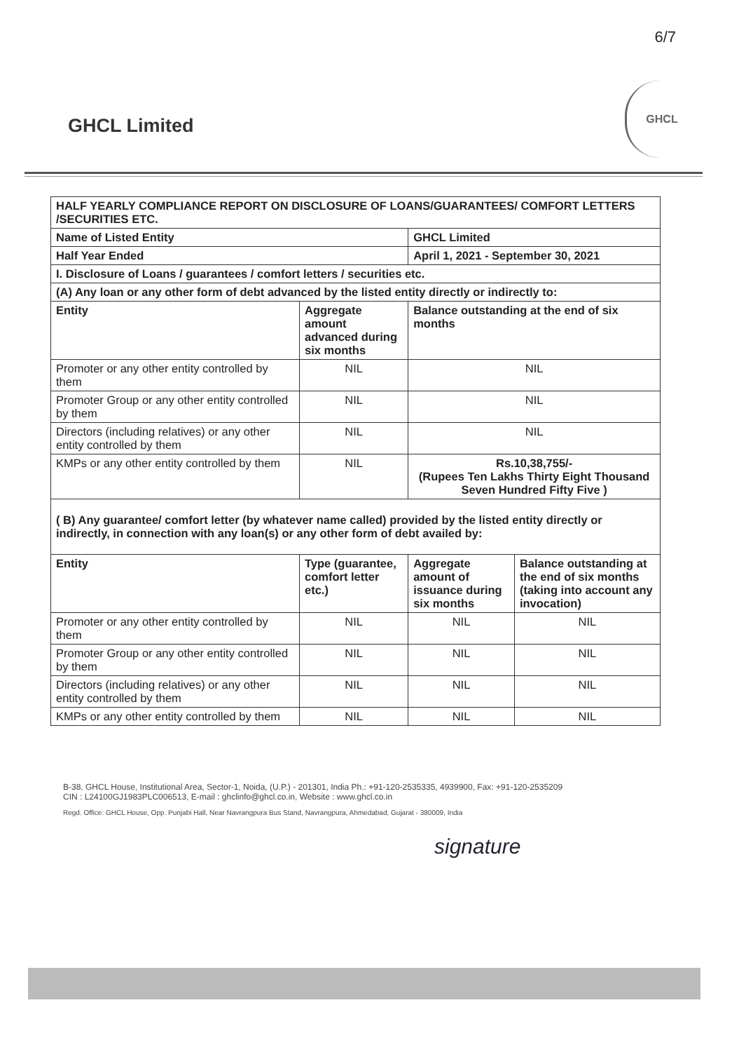6/7
GHCL Limited
GHCL
| HALF YEARLY COMPLIANCE REPORT ON DISCLOSURE OF LOANS/GUARANTEES/ COMFORT LETTERS /SECURITIES ETC. | | | |
| --- | --- | --- | --- |
| Name of Listed Entity | | GHCL Limited | |
| Half Year Ended | | April 1, 2021 - September 30, 2021 | |
| I. Disclosure of Loans / guarantees / comfort letters / securities etc. | | | |
| (A) Any loan or any other form of debt advanced by the listed entity directly or indirectly to: | | | |
| Entity | Aggregate amount advanced during six months | Balance outstanding at the end of six months | |
| Promoter or any other entity controlled by them | NIL | NIL | |
| Promoter Group or any other entity controlled by them | NIL | NIL | |
| Directors (including relatives) or any other entity controlled by them | NIL | NIL | |
| KMPs or any other entity controlled by them | NIL | Rs.10,38,755/- (Rupees Ten Lakhs Thirty Eight Thousand Seven Hundred Fifty Five ) | |
| ( B) Any guarantee/ comfort letter (by whatever name called) provided by the listed entity directly or indirectly, in connection with any loan(s) or any other form of debt availed by: | | | |
| Entity | Type (guarantee, comfort letter etc.) | Aggregate amount of issuance during six months | Balance outstanding at the end of six months (taking into account any invocation) |
| Promoter or any other entity controlled by them | NIL | NIL | NIL |
| Promoter Group or any other entity controlled by them | NIL | NIL | NIL |
| Directors (including relatives) or any other entity controlled by them | NIL | NIL | NIL |
| KMPs or any other entity controlled by them | NIL | NIL | NIL |
signature
B-38, GHCL House, Institutional Area, Sector-1, Noida, (U.P.) - 201301, India Ph.: +91-120-2535335, 4939900, Fax: +91-120-2535209
CIN : L24100GJ1983PLC006513, E-mail : ghclinfo@ghcl.co.in, Website : www.ghcl.co.in
Regd. Office: GHCL House, Opp. Punjabi Hall, Near Navrangpura Bus Stand, Navrangpura, Ahmedabad, Gujarat - 380009, India